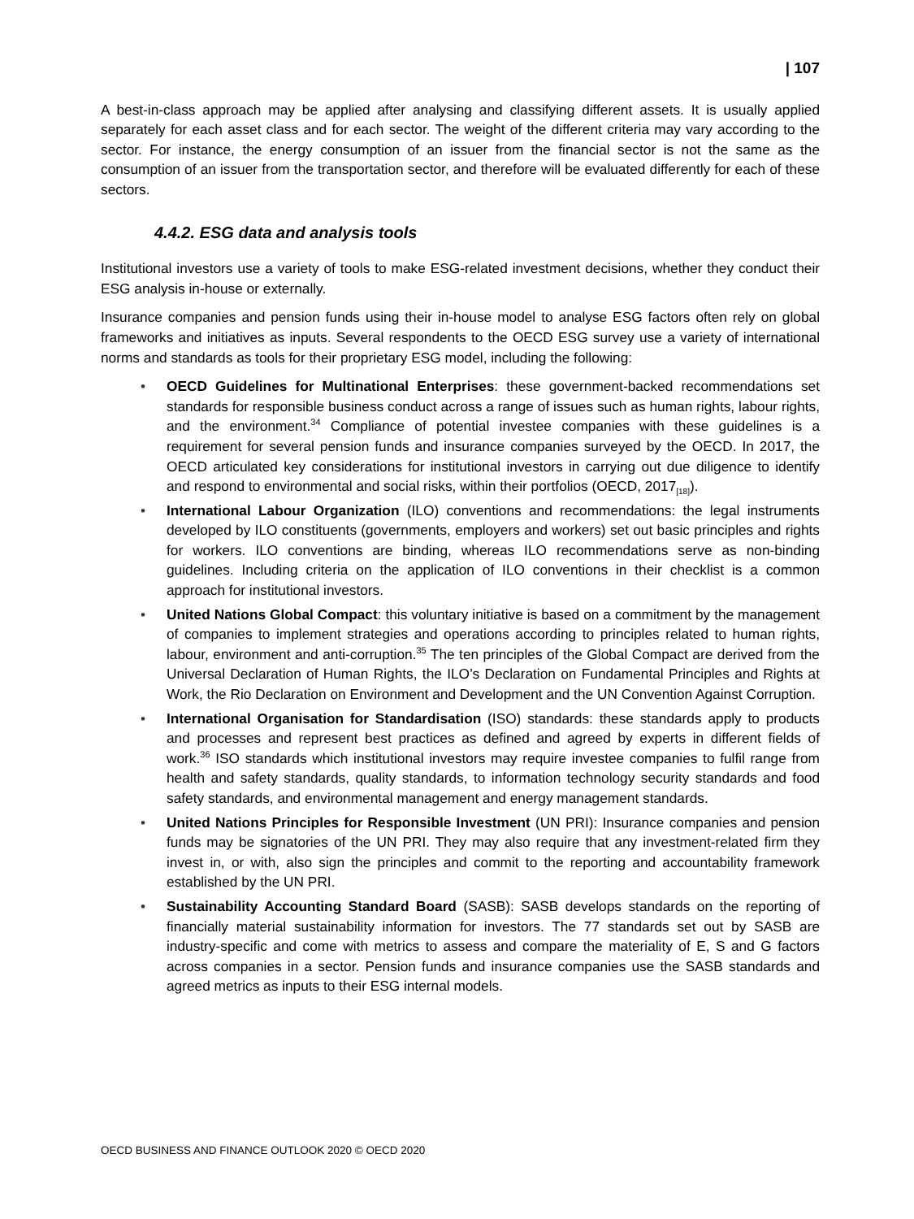| 107
A best-in-class approach may be applied after analysing and classifying different assets. It is usually applied separately for each asset class and for each sector. The weight of the different criteria may vary according to the sector. For instance, the energy consumption of an issuer from the financial sector is not the same as the consumption of an issuer from the transportation sector, and therefore will be evaluated differently for each of these sectors.
4.4.2. ESG data and analysis tools
Institutional investors use a variety of tools to make ESG-related investment decisions, whether they conduct their ESG analysis in-house or externally.
Insurance companies and pension funds using their in-house model to analyse ESG factors often rely on global frameworks and initiatives as inputs. Several respondents to the OECD ESG survey use a variety of international norms and standards as tools for their proprietary ESG model, including the following:
• OECD Guidelines for Multinational Enterprises: these government-backed recommendations set standards for responsible business conduct across a range of issues such as human rights, labour rights, and the environment.<sup>34</sup> Compliance of potential investee companies with these guidelines is a requirement for several pension funds and insurance companies surveyed by the OECD. In 2017, the OECD articulated key considerations for institutional investors in carrying out due diligence to identify and respond to environmental and social risks, within their portfolios (OECD, 2017<sub>[18]</sub>).
• International Labour Organization (ILO) conventions and recommendations: the legal instruments developed by ILO constituents (governments, employers and workers) set out basic principles and rights for workers. ILO conventions are binding, whereas ILO recommendations serve as non-binding guidelines. Including criteria on the application of ILO conventions in their checklist is a common approach for institutional investors.
• United Nations Global Compact: this voluntary initiative is based on a commitment by the management of companies to implement strategies and operations according to principles related to human rights, labour, environment and anti-corruption.<sup>35</sup> The ten principles of the Global Compact are derived from the Universal Declaration of Human Rights, the ILO’s Declaration on Fundamental Principles and Rights at Work, the Rio Declaration on Environment and Development and the UN Convention Against Corruption.
• International Organisation for Standardisation (ISO) standards: these standards apply to products and processes and represent best practices as defined and agreed by experts in different fields of work.<sup>36</sup> ISO standards which institutional investors may require investee companies to fulfil range from health and safety standards, quality standards, to information technology security standards and food safety standards, and environmental management and energy management standards.
• United Nations Principles for Responsible Investment (UN PRI): Insurance companies and pension funds may be signatories of the UN PRI. They may also require that any investment-related firm they invest in, or with, also sign the principles and commit to the reporting and accountability framework established by the UN PRI.
• Sustainability Accounting Standard Board (SASB): SASB develops standards on the reporting of financially material sustainability information for investors. The 77 standards set out by SASB are industry-specific and come with metrics to assess and compare the materiality of E, S and G factors across companies in a sector. Pension funds and insurance companies use the SASB standards and agreed metrics as inputs to their ESG internal models.
OECD BUSINESS AND FINANCE OUTLOOK 2020 © OECD 2020